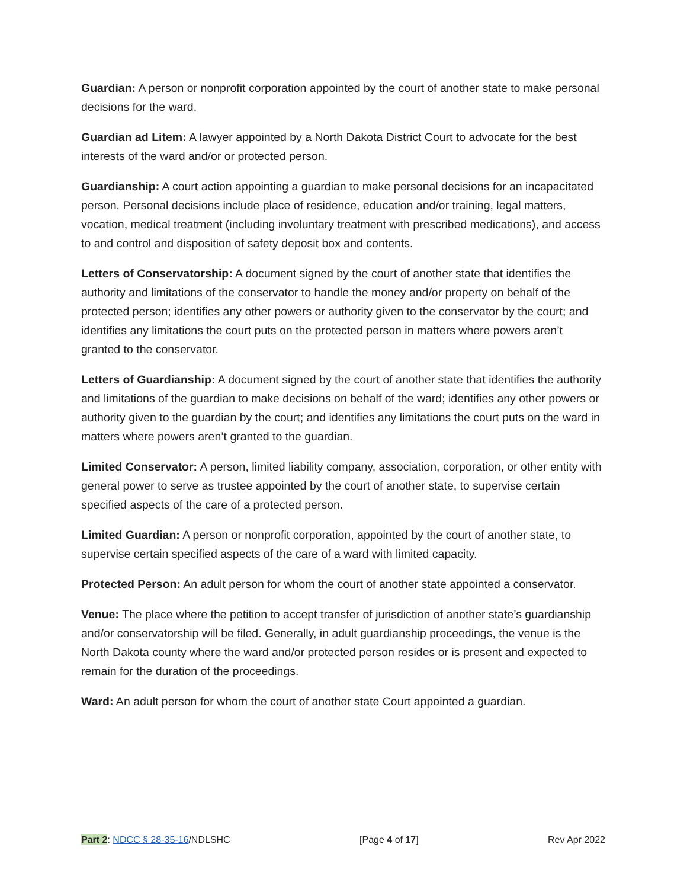Guardian: A person or nonprofit corporation appointed by the court of another state to make personal decisions for the ward.
Guardian ad Litem: A lawyer appointed by a North Dakota District Court to advocate for the best interests of the ward and/or or protected person.
Guardianship: A court action appointing a guardian to make personal decisions for an incapacitated person. Personal decisions include place of residence, education and/or training, legal matters, vocation, medical treatment (including involuntary treatment with prescribed medications), and access to and control and disposition of safety deposit box and contents.
Letters of Conservatorship: A document signed by the court of another state that identifies the authority and limitations of the conservator to handle the money and/or property on behalf of the protected person; identifies any other powers or authority given to the conservator by the court; and identifies any limitations the court puts on the protected person in matters where powers aren’t granted to the conservator.
Letters of Guardianship: A document signed by the court of another state that identifies the authority and limitations of the guardian to make decisions on behalf of the ward; identifies any other powers or authority given to the guardian by the court; and identifies any limitations the court puts on the ward in matters where powers aren’t granted to the guardian.
Limited Conservator: A person, limited liability company, association, corporation, or other entity with general power to serve as trustee appointed by the court of another state, to supervise certain specified aspects of the care of a protected person.
Limited Guardian: A person or nonprofit corporation, appointed by the court of another state, to supervise certain specified aspects of the care of a ward with limited capacity.
Protected Person: An adult person for whom the court of another state appointed a conservator.
Venue: The place where the petition to accept transfer of jurisdiction of another state’s guardianship and/or conservatorship will be filed. Generally, in adult guardianship proceedings, the venue is the North Dakota county where the ward and/or protected person resides or is present and expected to remain for the duration of the proceedings.
Ward: An adult person for whom the court of another state Court appointed a guardian.
Part 2: NDCC § 28-35-16/NDLSHC [Page 4 of 17] Rev Apr 2022